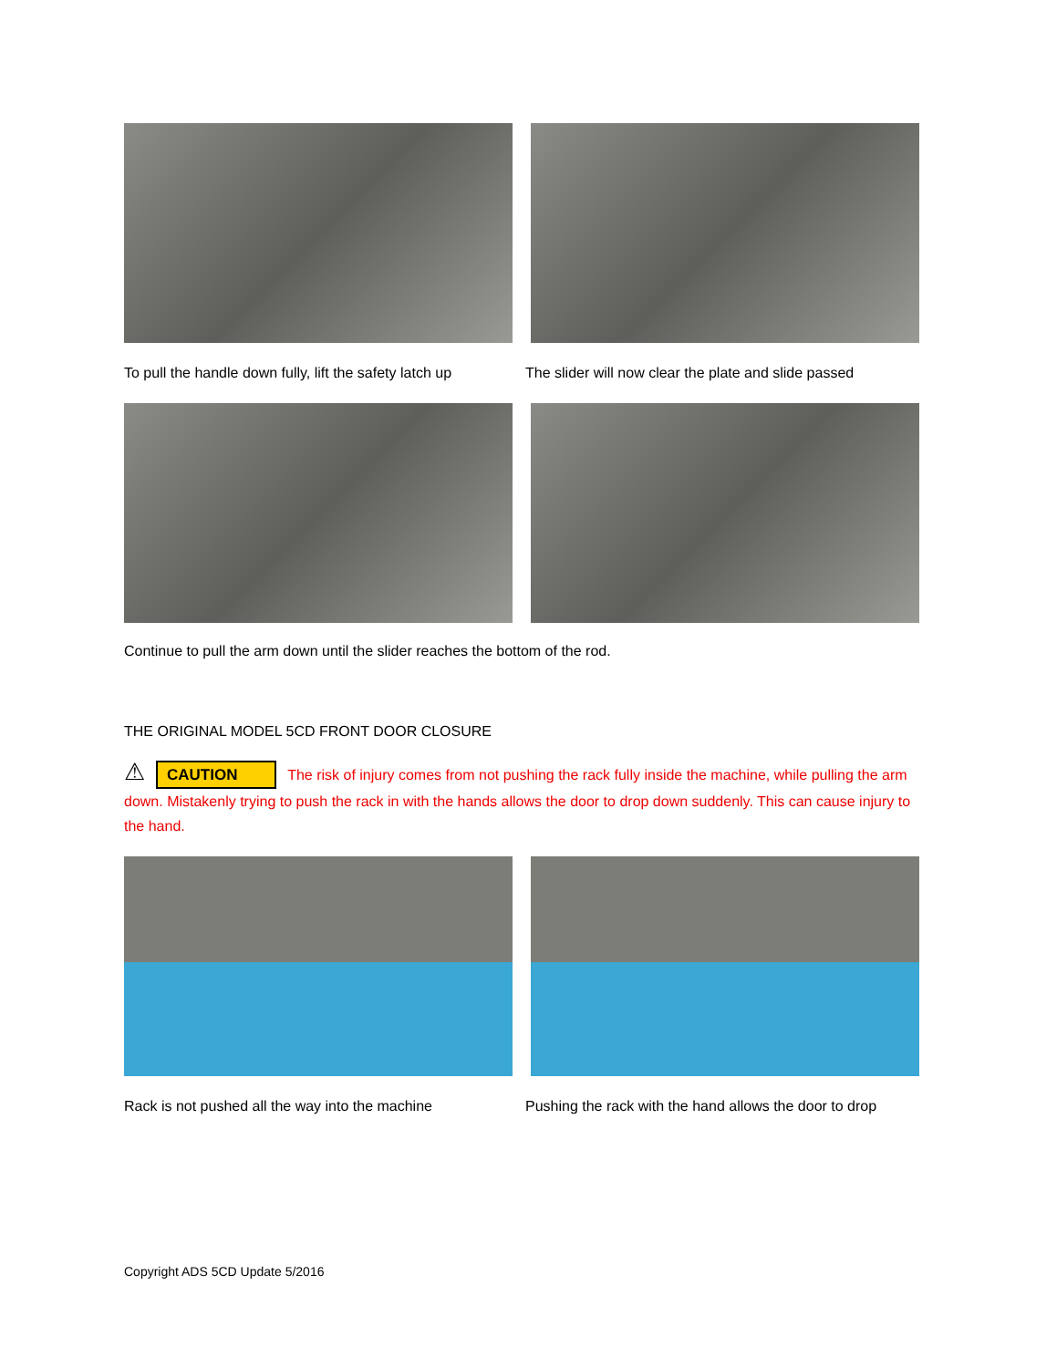To pull the handle down fully, lift the safety latch up
The slider will now clear the plate and slide passed
Continue to pull the arm down until the slider reaches the bottom of the rod.
THE ORIGINAL MODEL 5CD FRONT DOOR CLOSURE
⚠ CAUTION The risk of injury comes from not pushing the rack fully inside the machine, while pulling the arm down. Mistakenly trying to push the rack in with the hands allows the door to drop down suddenly. This can cause injury to the hand.
Rack is not pushed all the way into the machine
Pushing the rack with the hand allows the door to drop
Copyright ADS 5CD Update 5/2016